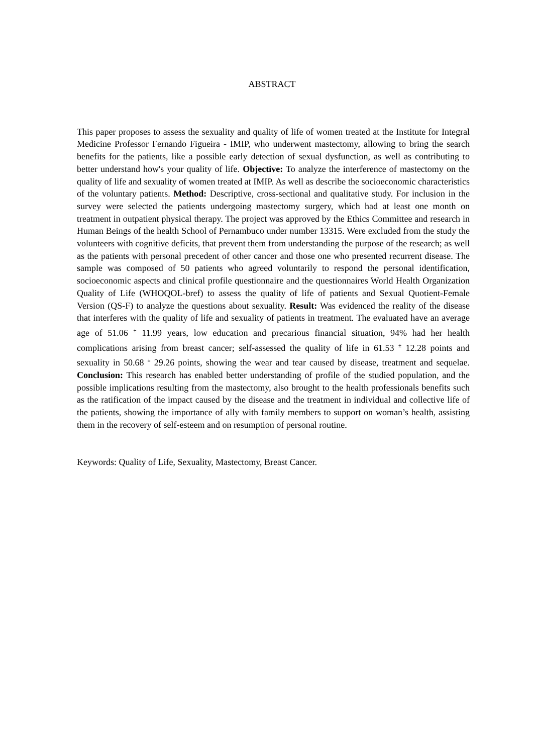ABSTRACT
This paper proposes to assess the sexuality and quality of life of women treated at the Institute for Integral Medicine Professor Fernando Figueira - IMIP, who underwent mastectomy, allowing to bring the search benefits for the patients, like a possible early detection of sexual dysfunction, as well as contributing to better understand how's your quality of life. Objective: To analyze the interference of mastectomy on the quality of life and sexuality of women treated at IMIP. As well as describe the socioeconomic characteristics of the voluntary patients. Method: Descriptive, cross-sectional and qualitative study. For inclusion in the survey were selected the patients undergoing mastectomy surgery, which had at least one month on treatment in outpatient physical therapy. The project was approved by the Ethics Committee and research in Human Beings of the health School of Pernambuco under number 13315. Were excluded from the study the volunteers with cognitive deficits, that prevent them from understanding the purpose of the research; as well as the patients with personal precedent of other cancer and those one who presented recurrent disease. The sample was composed of 50 patients who agreed voluntarily to respond the personal identification, socioeconomic aspects and clinical profile questionnaire and the questionnaires World Health Organization Quality of Life (WHOQOL-bref) to assess the quality of life of patients and Sexual Quotient-Female Version (QS-F) to analyze the questions about sexuality. Result: Was evidenced the reality of the disease that interferes with the quality of life and sexuality of patients in treatment. The evaluated have an average age of 51.06 <sup>±</sup> 11.99 years, low education and precarious financial situation, 94% had her health complications arising from breast cancer; self-assessed the quality of life in 61.53 <sup>±</sup> 12.28 points and sexuality in 50.68 <sup>±</sup> 29.26 points, showing the wear and tear caused by disease, treatment and sequelae. Conclusion: This research has enabled better understanding of profile of the studied population, and the possible implications resulting from the mastectomy, also brought to the health professionals benefits such as the ratification of the impact caused by the disease and the treatment in individual and collective life of the patients, showing the importance of ally with family members to support on woman’s health, assisting them in the recovery of self-esteem and on resumption of personal routine.
Keywords: Quality of Life, Sexuality, Mastectomy, Breast Cancer.